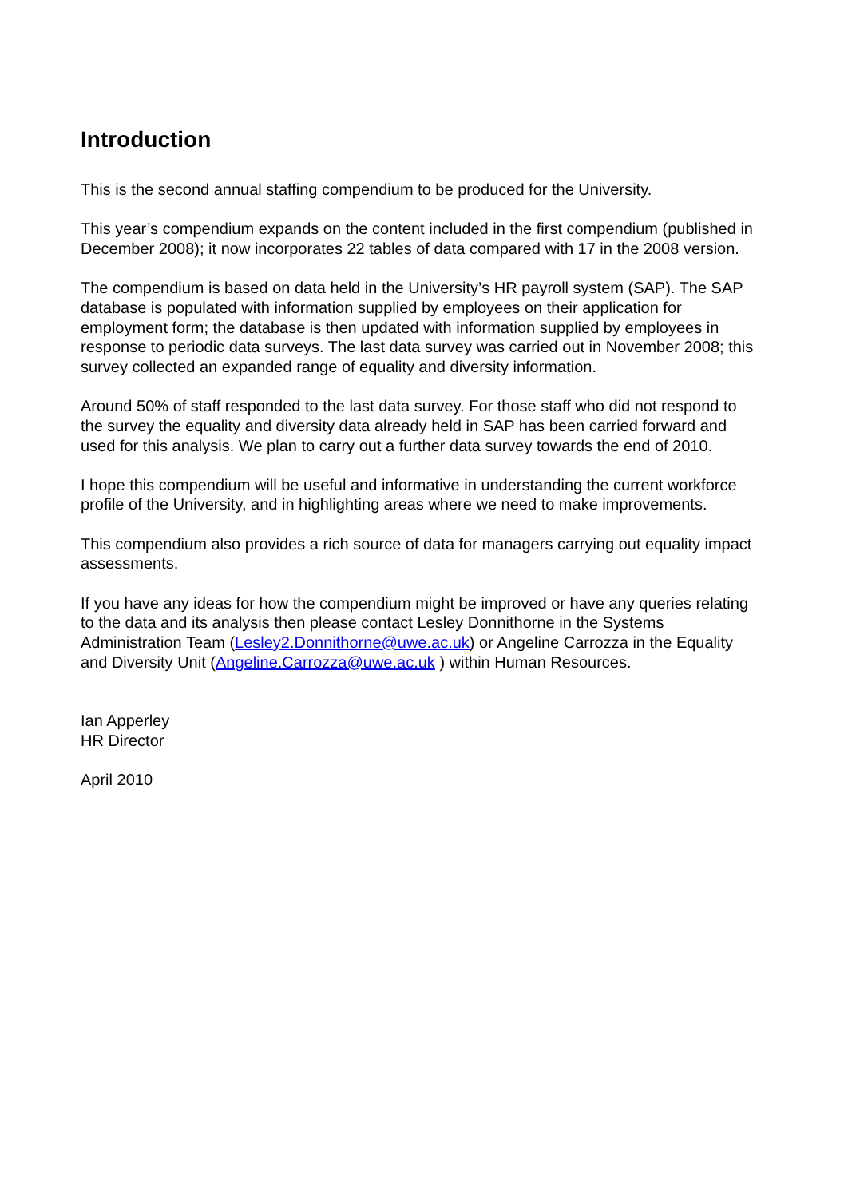Introduction
This is the second annual staffing compendium to be produced for the University.
This year’s compendium expands on the content included in the first compendium (published in December 2008); it now incorporates 22 tables of data compared with 17 in the 2008 version.
The compendium is based on data held in the University’s HR payroll system (SAP). The SAP database is populated with information supplied by employees on their application for employment form; the database is then updated with information supplied by employees in response to periodic data surveys. The last data survey was carried out in November 2008; this survey collected an expanded range of equality and diversity information.
Around 50% of staff responded to the last data survey. For those staff who did not respond to the survey the equality and diversity data already held in SAP has been carried forward and used for this analysis. We plan to carry out a further data survey towards the end of 2010.
I hope this compendium will be useful and informative in understanding the current workforce profile of the University, and in highlighting areas where we need to make improvements.
This compendium also provides a rich source of data for managers carrying out equality impact assessments.
If you have any ideas for how the compendium might be improved or have any queries relating to the data and its analysis then please contact Lesley Donnithorne in the Systems Administration Team (Lesley2.Donnithorne@uwe.ac.uk) or Angeline Carrozza in the Equality and Diversity Unit (Angeline.Carrozza@uwe.ac.uk ) within Human Resources.
Ian Apperley
HR Director
April 2010